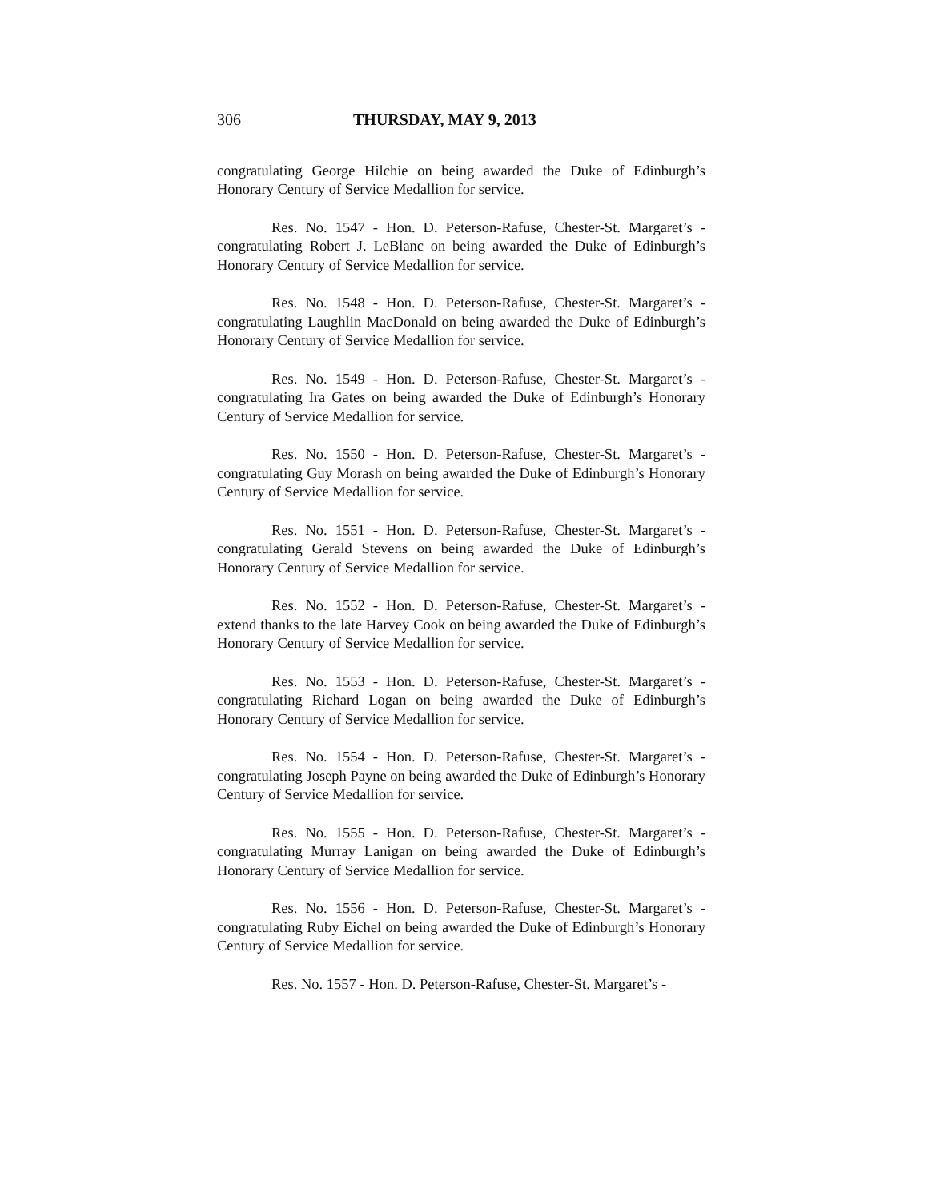306 THURSDAY, MAY 9, 2013
congratulating George Hilchie on being awarded the Duke of Edinburgh’s Honorary Century of Service Medallion for service.
Res. No. 1547 - Hon. D. Peterson-Rafuse, Chester-St. Margaret’s - congratulating Robert J. LeBlanc on being awarded the Duke of Edinburgh’s Honorary Century of Service Medallion for service.
Res. No. 1548 - Hon. D. Peterson-Rafuse, Chester-St. Margaret’s - congratulating Laughlin MacDonald on being awarded the Duke of Edinburgh’s Honorary Century of Service Medallion for service.
Res. No. 1549 - Hon. D. Peterson-Rafuse, Chester-St. Margaret’s - congratulating Ira Gates on being awarded the Duke of Edinburgh’s Honorary Century of Service Medallion for service.
Res. No. 1550 - Hon. D. Peterson-Rafuse, Chester-St. Margaret’s - congratulating Guy Morash on being awarded the Duke of Edinburgh’s Honorary Century of Service Medallion for service.
Res. No. 1551 - Hon. D. Peterson-Rafuse, Chester-St. Margaret’s - congratulating Gerald Stevens on being awarded the Duke of Edinburgh’s Honorary Century of Service Medallion for service.
Res. No. 1552 - Hon. D. Peterson-Rafuse, Chester-St. Margaret’s - extend thanks to the late Harvey Cook on being awarded the Duke of Edinburgh’s Honorary Century of Service Medallion for service.
Res. No. 1553 - Hon. D. Peterson-Rafuse, Chester-St. Margaret’s - congratulating Richard Logan on being awarded the Duke of Edinburgh’s Honorary Century of Service Medallion for service.
Res. No. 1554 - Hon. D. Peterson-Rafuse, Chester-St. Margaret’s - congratulating Joseph Payne on being awarded the Duke of Edinburgh’s Honorary Century of Service Medallion for service.
Res. No. 1555 - Hon. D. Peterson-Rafuse, Chester-St. Margaret’s - congratulating Murray Lanigan on being awarded the Duke of Edinburgh’s Honorary Century of Service Medallion for service.
Res. No. 1556 - Hon. D. Peterson-Rafuse, Chester-St. Margaret’s - congratulating Ruby Eichel on being awarded the Duke of Edinburgh’s Honorary Century of Service Medallion for service.
Res. No. 1557 - Hon. D. Peterson-Rafuse, Chester-St. Margaret’s -